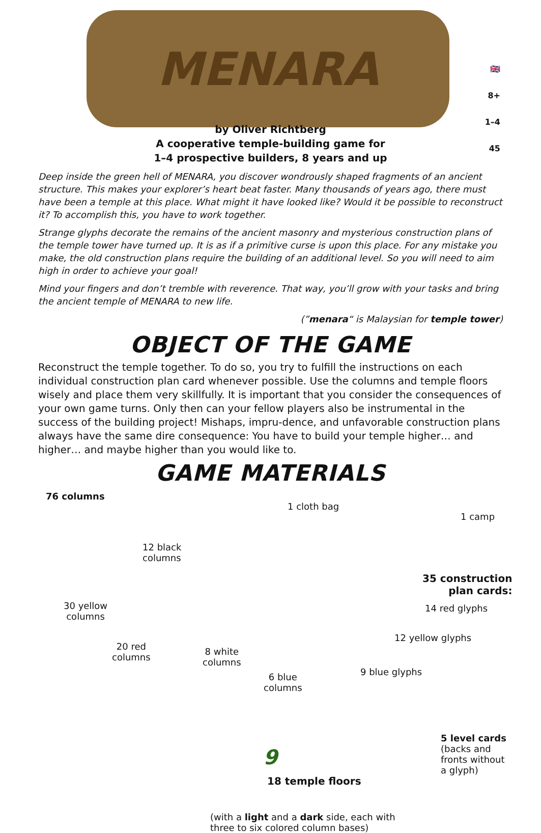MENARA
🇬🇧
8+
1–4
45
by Oliver Richtberg
A cooperative temple-building game for
1–4 prospective builders, 8 years and up
Deep inside the green hell of MENARA, you discover wondrously shaped fragments of an ancient structure. This makes your explorer’s heart beat faster. Many thousands of years ago, there must have been a temple at this place. What might it have looked like? Would it be possible to reconstruct it? To accomplish this, you have to work together.
Strange glyphs decorate the remains of the ancient masonry and mysterious construction plans of the temple tower have turned up. It is as if a primitive curse is upon this place. For any mistake you make, the old construction plans require the building of an additional level. So you will need to aim high in order to achieve your goal!
Mind your fingers and don’t tremble with reverence. That way, you’ll grow with your tasks and bring the ancient temple of MENARA to new life.
(”menara“ is Malaysian for temple tower)
OBJECT OF THE GAME
Reconstruct the temple together. To do so, you try to fulfill the instructions on each individual construction plan card whenever possible. Use the columns and temple floors wisely and place them very skillfully. It is important that you consider the consequences of your own game turns. Only then can your fellow players also be instrumental in the success of the building project! Mishaps, impru-dence, and unfavorable construction plans always have the same dire consequence: You have to build your temple higher… and higher… and maybe higher than you would like to.
GAME MATERIALS
76 columns
12 black
columns
1 cloth bag
1 camp
30 yellow
columns
35 construction
plan cards:
14 red glyphs
12 yellow glyphs
20 red
columns
8 white
columns
6 blue
columns
9 blue glyphs
5 level cards
(backs and
fronts without
a glyph)
18 temple floors
(with a light and a dark side, each with
three to six colored column bases)
9